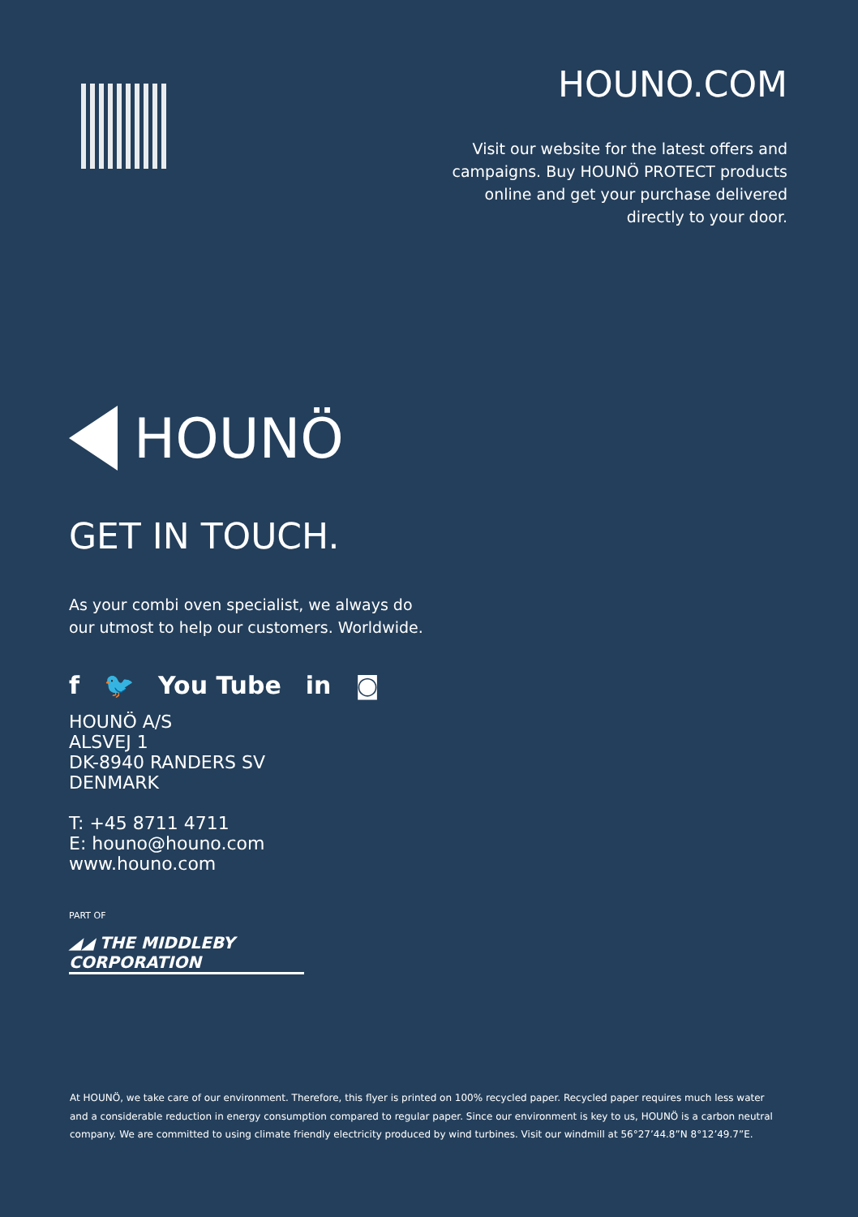HOUNO.COM
Visit our website for the latest offers and campaigns. Buy HOUNÖ PROTECT products online and get your purchase delivered directly to your door.
HOUNÖ
GET IN TOUCH.
As your combi oven specialist, we always do our utmost to help our customers. Worldwide.
f 🐦 You Tube in ◙
HOUNÖ A/S
ALSVEJ 1
DK-8940 RANDERS SV
DENMARK
T: +45 8711 4711
E: houno@houno.com
www.houno.com
PART OF
◢◢ THE MIDDLEBY CORPORATION
At HOUNÖ, we take care of our environment. Therefore, this flyer is printed on 100% recycled paper. Recycled paper requires much less water and a considerable reduction in energy consumption compared to regular paper. Since our environment is key to us, HOUNÖ is a carbon neutral company. We are committed to using climate friendly electricity produced by wind turbines. Visit our windmill at 56°27’44.8”N 8°12’49.7”E.